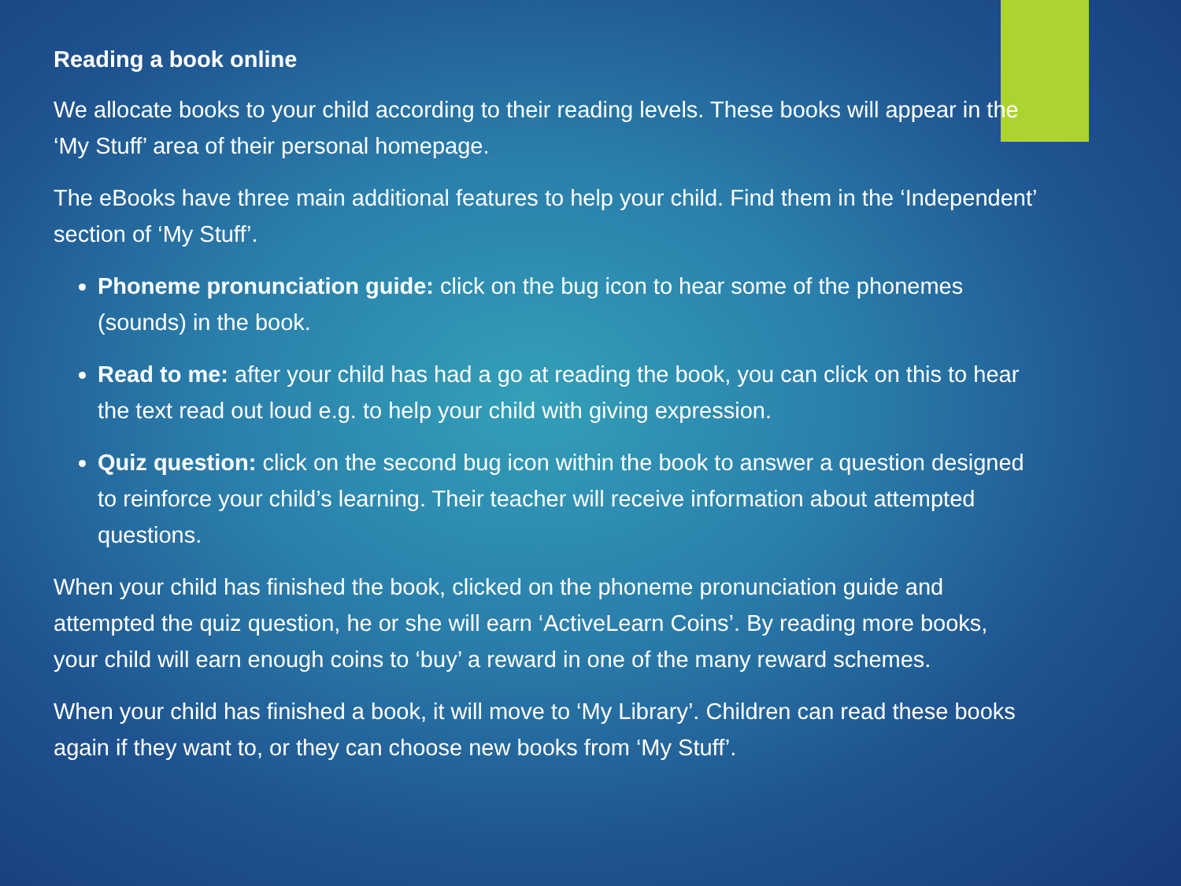Reading a book online
We allocate books to your child according to their reading levels. These books will appear in the ‘My Stuff’ area of their personal homepage.
The eBooks have three main additional features to help your child. Find them in the ‘Independent’ section of ‘My Stuff’.
Phoneme pronunciation guide: click on the bug icon to hear some of the phonemes (sounds) in the book.
Read to me: after your child has had a go at reading the book, you can click on this to hear the text read out loud e.g. to help your child with giving expression.
Quiz question: click on the second bug icon within the book to answer a question designed to reinforce your child’s learning. Their teacher will receive information about attempted questions.
When your child has finished the book, clicked on the phoneme pronunciation guide and attempted the quiz question, he or she will earn ‘ActiveLearn Coins’. By reading more books, your child will earn enough coins to ‘buy’ a reward in one of the many reward schemes.
When your child has finished a book, it will move to ‘My Library’. Children can read these books again if they want to, or they can choose new books from ‘My Stuff’.